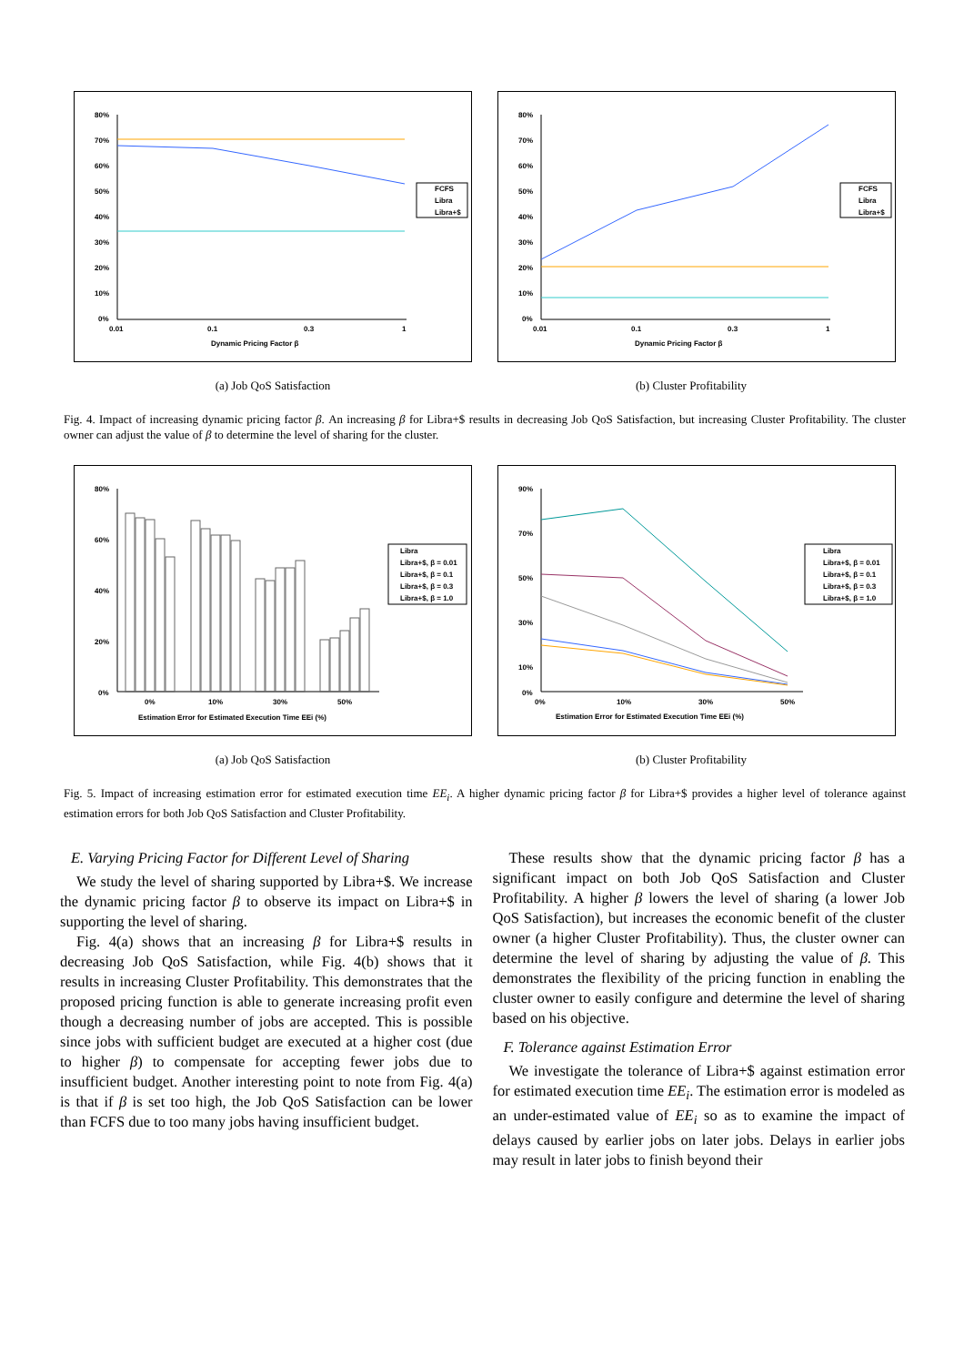80%
70%
60%
50%
40%
30%
20%
10%
0%
0.01
0.1
0.3
1
Dynamic Pricing Factor β
FCFS
Libra
Libra+$
80%
70%
60%
50%
40%
30%
20%
10%
0%
0.01
0.1
0.3
1
Dynamic Pricing Factor β
FCFS
Libra
Libra+$
(a) Job QoS Satisfaction (b) Cluster Profitability
Fig. 4. Impact of increasing dynamic pricing factor β. An increasing β for Libra+$ results in decreasing Job QoS Satisfaction, but increasing Cluster Profitability. The cluster owner can adjust the value of β to determine the level of sharing for the cluster.
80%
60%
40%
20%
0%
0%
10%
30%
50%
Estimation Error for Estimated Execution Time EEi (%)
Libra
Libra+$, β = 0.01
Libra+$, β = 0.1
Libra+$, β = 0.3
Libra+$, β = 1.0
90%
70%
50%
30%
10%
0%
0%
10%
30%
50%
Estimation Error for Estimated Execution Time EEi (%)
Libra
Libra+$, β = 0.01
Libra+$, β = 0.1
Libra+$, β = 0.3
Libra+$, β = 1.0
(a) Job QoS Satisfaction (b) Cluster Profitability
Fig. 5. Impact of increasing estimation error for estimated execution time EE<sub>i</sub>. A higher dynamic pricing factor β for Libra+$ provides a higher level of tolerance against estimation errors for both Job QoS Satisfaction and Cluster Profitability.
E. Varying Pricing Factor for Different Level of Sharing
We study the level of sharing supported by Libra+$. We increase the dynamic pricing factor β to observe its impact on Libra+$ in supporting the level of sharing.
Fig. 4(a) shows that an increasing β for Libra+$ results in decreasing Job QoS Satisfaction, while Fig. 4(b) shows that it results in increasing Cluster Profitability. This demonstrates that the proposed pricing function is able to generate increasing profit even though a decreasing number of jobs are accepted. This is possible since jobs with sufficient budget are executed at a higher cost (due to higher β) to compensate for accepting fewer jobs due to insufficient budget. Another interesting point to note from Fig. 4(a) is that if β is set too high, the Job QoS Satisfaction can be lower than FCFS due to too many jobs having insufficient budget.
These results show that the dynamic pricing factor β has a significant impact on both Job QoS Satisfaction and Cluster Profitability. A higher β lowers the level of sharing (a lower Job QoS Satisfaction), but increases the economic benefit of the cluster owner (a higher Cluster Profitability). Thus, the cluster owner can determine the level of sharing by adjusting the value of β. This demonstrates the flexibility of the pricing function in enabling the cluster owner to easily configure and determine the level of sharing based on his objective.
F. Tolerance against Estimation Error
We investigate the tolerance of Libra+$ against estimation error for estimated execution time EE<sub>i</sub>. The estimation error is modeled as an under-estimated value of EE<sub>i</sub> so as to examine the impact of delays caused by earlier jobs on later jobs. Delays in earlier jobs may result in later jobs to finish beyond their